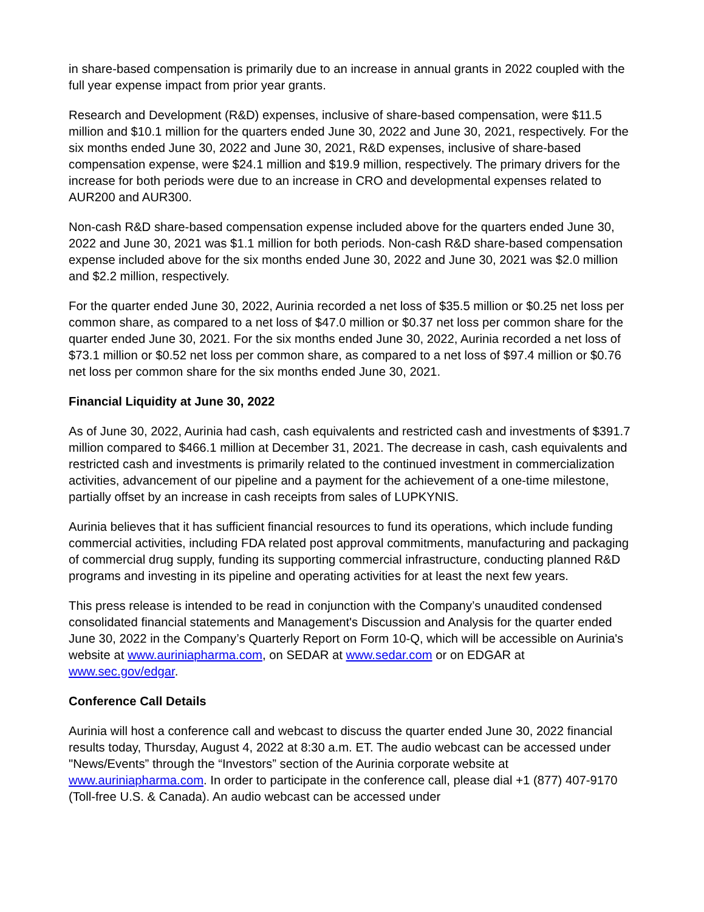in share-based compensation is primarily due to an increase in annual grants in 2022 coupled with the full year expense impact from prior year grants.
Research and Development (R&D) expenses, inclusive of share-based compensation, were $11.5 million and $10.1 million for the quarters ended June 30, 2022 and June 30, 2021, respectively. For the six months ended June 30, 2022 and June 30, 2021, R&D expenses, inclusive of share-based compensation expense, were $24.1 million and $19.9 million, respectively. The primary drivers for the increase for both periods were due to an increase in CRO and developmental expenses related to AUR200 and AUR300.
Non-cash R&D share-based compensation expense included above for the quarters ended June 30, 2022 and June 30, 2021 was $1.1 million for both periods. Non-cash R&D share-based compensation expense included above for the six months ended June 30, 2022 and June 30, 2021 was $2.0 million and $2.2 million, respectively.
For the quarter ended June 30, 2022, Aurinia recorded a net loss of $35.5 million or $0.25 net loss per common share, as compared to a net loss of $47.0 million or $0.37 net loss per common share for the quarter ended June 30, 2021. For the six months ended June 30, 2022, Aurinia recorded a net loss of $73.1 million or $0.52 net loss per common share, as compared to a net loss of $97.4 million or $0.76 net loss per common share for the six months ended June 30, 2021.
Financial Liquidity at June 30, 2022
As of June 30, 2022, Aurinia had cash, cash equivalents and restricted cash and investments of $391.7 million compared to $466.1 million at December 31, 2021. The decrease in cash, cash equivalents and restricted cash and investments is primarily related to the continued investment in commercialization activities, advancement of our pipeline and a payment for the achievement of a one-time milestone, partially offset by an increase in cash receipts from sales of LUPKYNIS.
Aurinia believes that it has sufficient financial resources to fund its operations, which include funding commercial activities, including FDA related post approval commitments, manufacturing and packaging of commercial drug supply, funding its supporting commercial infrastructure, conducting planned R&D programs and investing in its pipeline and operating activities for at least the next few years.
This press release is intended to be read in conjunction with the Company’s unaudited condensed consolidated financial statements and Management's Discussion and Analysis for the quarter ended June 30, 2022 in the Company’s Quarterly Report on Form 10-Q, which will be accessible on Aurinia's website at www.auriniapharma.com, on SEDAR at www.sedar.com or on EDGAR at www.sec.gov/edgar.
Conference Call Details
Aurinia will host a conference call and webcast to discuss the quarter ended June 30, 2022 financial results today, Thursday, August 4, 2022 at 8:30 a.m. ET. The audio webcast can be accessed under "News/Events” through the “Investors” section of the Aurinia corporate website at www.auriniapharma.com. In order to participate in the conference call, please dial +1 (877) 407-9170 (Toll-free U.S. & Canada). An audio webcast can be accessed under